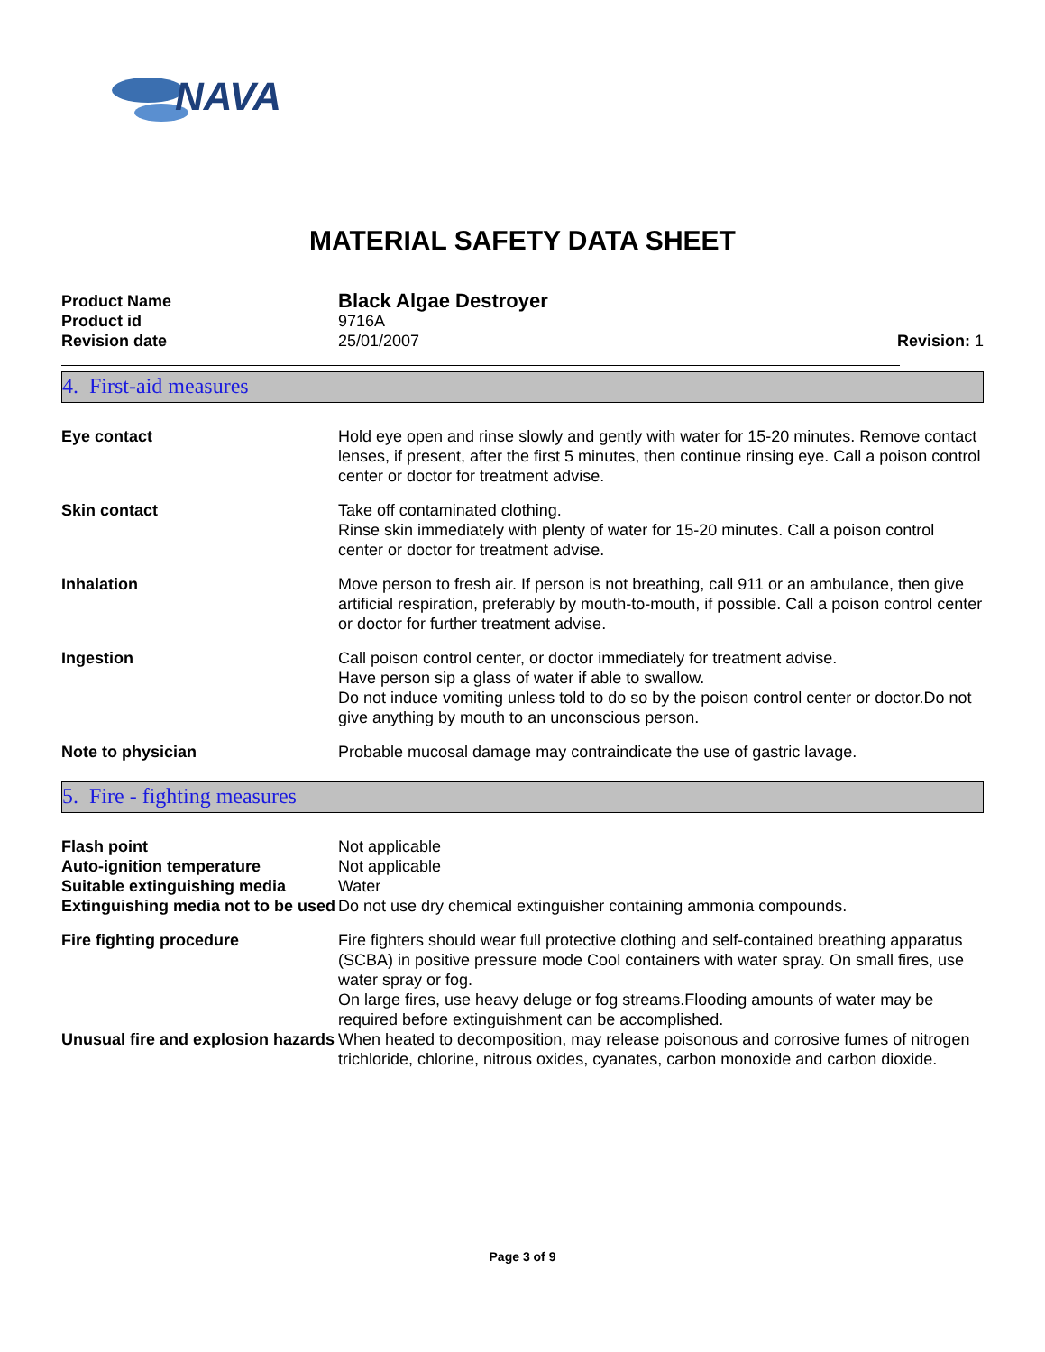NAVA
MATERIAL SAFETY DATA SHEET
| Product Name | Black Algae Destroyer | |
| Product id | 9716A | |
| Revision date | 25/01/2007 | Revision: 1 |
4. First-aid measures
| Eye contact | Hold eye open and rinse slowly and gently with water for 15-20 minutes. Remove contact lenses, if present, after the first 5 minutes, then continue rinsing eye. Call a poison control center or doctor for treatment advise. |
| Skin contact | Take off contaminated clothing. Rinse skin immediately with plenty of water for 15-20 minutes. Call a poison control center or doctor for treatment advise. |
| Inhalation | Move person to fresh air. If person is not breathing, call 911 or an ambulance, then give artificial respiration, preferably by mouth-to-mouth, if possible. Call a poison control center or doctor for further treatment advise. |
| Ingestion | Call poison control center, or doctor immediately for treatment advise. Have person sip a glass of water if able to swallow. Do not induce vomiting unless told to do so by the poison control center or doctor.Do not give anything by mouth to an unconscious person. |
| Note to physician | Probable mucosal damage may contraindicate the use of gastric lavage. |
5. Fire - fighting measures
| Flash point | Not applicable |
| Auto-ignition temperature | Not applicable |
| Suitable extinguishing media | Water |
| Extinguishing media not to be used | Do not use dry chemical extinguisher containing ammonia compounds. |
| Fire fighting procedure | Fire fighters should wear full protective clothing and self-contained breathing apparatus (SCBA) in positive pressure mode Cool containers with water spray. On small fires, use water spray or fog. On large fires, use heavy deluge or fog streams.Flooding amounts of water may be required before extinguishment can be accomplished. |
| Unusual fire and explosion hazards | When heated to decomposition, may release poisonous and corrosive fumes of nitrogen trichloride, chlorine, nitrous oxides, cyanates, carbon monoxide and carbon dioxide. |
Page 3 of 9